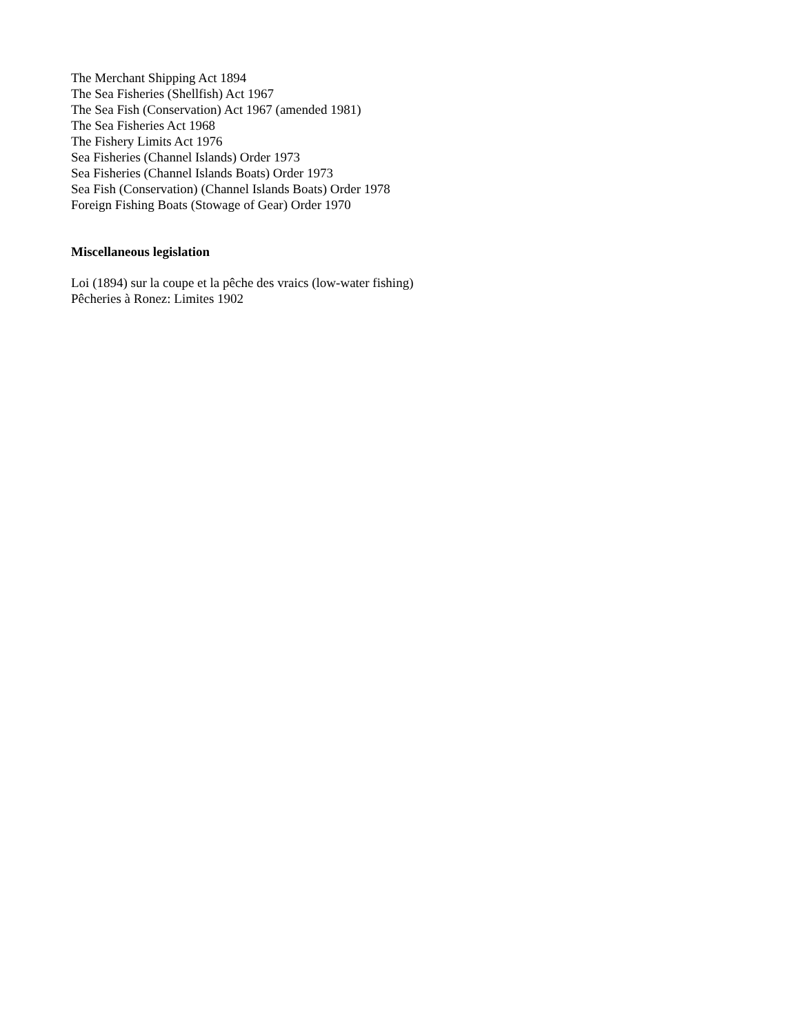The Merchant Shipping Act 1894
The Sea Fisheries (Shellfish) Act 1967
The Sea Fish (Conservation) Act 1967 (amended 1981)
The Sea Fisheries Act 1968
The Fishery Limits Act 1976
Sea Fisheries (Channel Islands) Order 1973
Sea Fisheries (Channel Islands Boats) Order 1973
Sea Fish (Conservation) (Channel Islands Boats) Order 1978
Foreign Fishing Boats (Stowage of Gear) Order 1970
Miscellaneous legislation
Loi (1894) sur la coupe et la pêche des vraics (low-water fishing)
Pêcheries à Ronez: Limites 1902